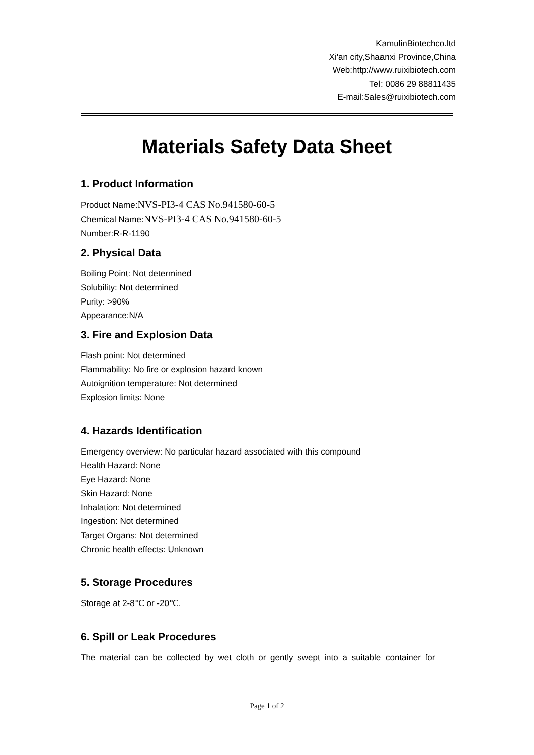KamulinBiotechco.ltd
Xi'an city,Shaanxi Province,China
Web:http://www.ruixibiotech.com
Tel: 0086 29 88811435
E-mail:Sales@ruixibiotech.com
Materials Safety Data Sheet
1. Product Information
Product Name:NVS-PI3-4 CAS No.941580-60-5
Chemical Name:NVS-PI3-4 CAS No.941580-60-5
Number:R-R-1190
2. Physical Data
Boiling Point: Not determined
Solubility: Not determined
Purity: >90%
Appearance:N/A
3. Fire and Explosion Data
Flash point: Not determined
Flammability: No fire or explosion hazard known
Autoignition temperature: Not determined
Explosion limits: None
4. Hazards Identification
Emergency overview: No particular hazard associated with this compound
Health Hazard: None
Eye Hazard: None
Skin Hazard: None
Inhalation: Not determined
Ingestion: Not determined
Target Organs: Not determined
Chronic health effects: Unknown
5. Storage Procedures
Storage at 2-8℃ or -20℃.
6. Spill or Leak Procedures
The material can be collected by wet cloth or gently swept into a suitable container for
Page 1 of 2